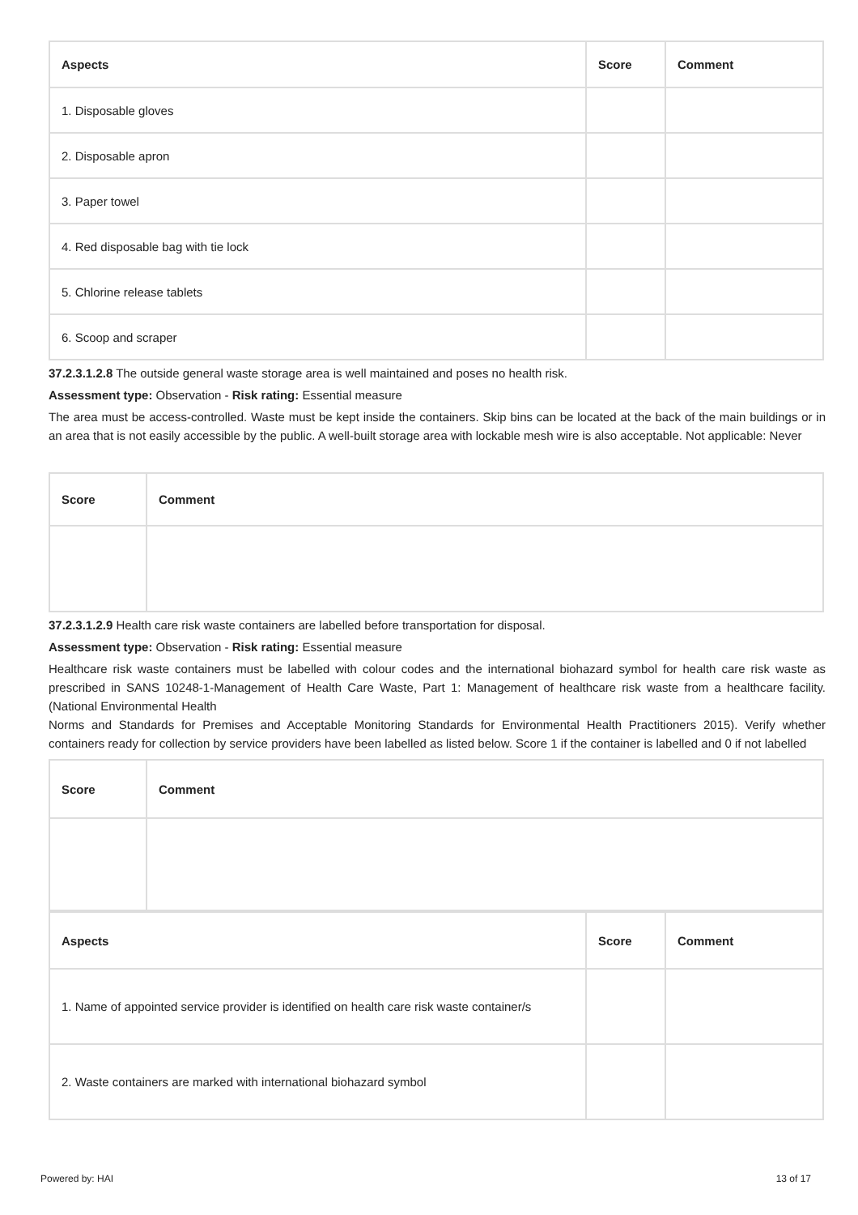| Aspects | Score | Comment |
| --- | --- | --- |
| 1. Disposable gloves | | |
| 2. Disposable apron | | |
| 3. Paper towel | | |
| 4. Red disposable bag with tie lock | | |
| 5. Chlorine release tablets | | |
| 6. Scoop and scraper | | |
37.2.3.1.2.8 The outside general waste storage area is well maintained and poses no health risk.
Assessment type: Observation - Risk rating: Essential measure
The area must be access-controlled. Waste must be kept inside the containers. Skip bins can be located at the back of the main buildings or in an area that is not easily accessible by the public. A well-built storage area with lockable mesh wire is also acceptable. Not applicable: Never
| Score | Comment |
| --- | --- |
37.2.3.1.2.9 Health care risk waste containers are labelled before transportation for disposal.
Assessment type: Observation - Risk rating: Essential measure
Healthcare risk waste containers must be labelled with colour codes and the international biohazard symbol for health care risk waste as prescribed in SANS 10248-1-Management of Health Care Waste, Part 1: Management of healthcare risk waste from a healthcare facility. (National Environmental Health
Norms and Standards for Premises and Acceptable Monitoring Standards for Environmental Health Practitioners 2015). Verify whether containers ready for collection by service providers have been labelled as listed below. Score 1 if the container is labelled and 0 if not labelled
| Score | Comment |
| --- | --- |
| Aspects | Score | Comment |
| --- | --- | --- |
| 1. Name of appointed service provider is identified on health care risk waste container/s | | |
| 2. Waste containers are marked with international biohazard symbol | | |
Powered by: HAI 13 of 17